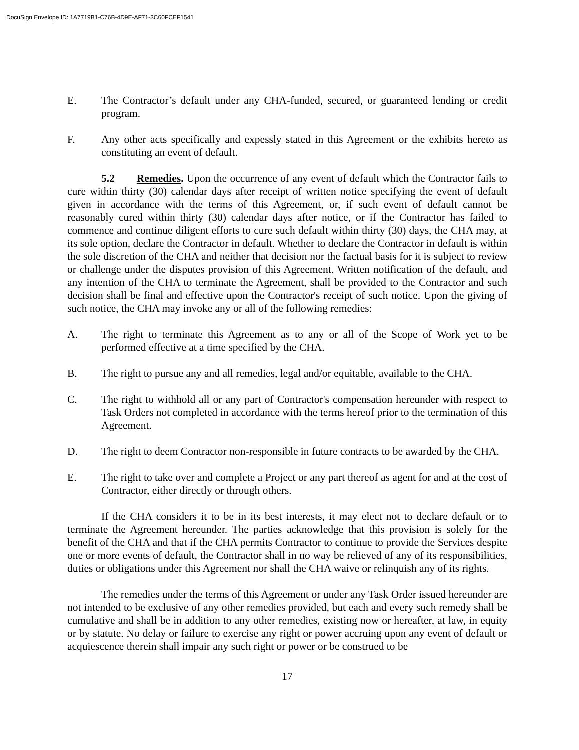DocuSign Envelope ID: 1A7719B1-C76B-4D9E-AF71-3C60FCEF1541
E. The Contractor’s default under any CHA-funded, secured, or guaranteed lending or credit program.
F. Any other acts specifically and expessly stated in this Agreement or the exhibits hereto as constituting an event of default.
5.2 Remedies. Upon the occurrence of any event of default which the Contractor fails to cure within thirty (30) calendar days after receipt of written notice specifying the event of default given in accordance with the terms of this Agreement, or, if such event of default cannot be reasonably cured within thirty (30) calendar days after notice, or if the Contractor has failed to commence and continue diligent efforts to cure such default within thirty (30) days, the CHA may, at its sole option, declare the Contractor in default. Whether to declare the Contractor in default is within the sole discretion of the CHA and neither that decision nor the factual basis for it is subject to review or challenge under the disputes provision of this Agreement. Written notification of the default, and any intention of the CHA to terminate the Agreement, shall be provided to the Contractor and such decision shall be final and effective upon the Contractor's receipt of such notice. Upon the giving of such notice, the CHA may invoke any or all of the following remedies:
A. The right to terminate this Agreement as to any or all of the Scope of Work yet to be performed effective at a time specified by the CHA.
B. The right to pursue any and all remedies, legal and/or equitable, available to the CHA.
C. The right to withhold all or any part of Contractor's compensation hereunder with respect to Task Orders not completed in accordance with the terms hereof prior to the termination of this Agreement.
D. The right to deem Contractor non-responsible in future contracts to be awarded by the CHA.
E. The right to take over and complete a Project or any part thereof as agent for and at the cost of Contractor, either directly or through others.
If the CHA considers it to be in its best interests, it may elect not to declare default or to terminate the Agreement hereunder. The parties acknowledge that this provision is solely for the benefit of the CHA and that if the CHA permits Contractor to continue to provide the Services despite one or more events of default, the Contractor shall in no way be relieved of any of its responsibilities, duties or obligations under this Agreement nor shall the CHA waive or relinquish any of its rights.
The remedies under the terms of this Agreement or under any Task Order issued hereunder are not intended to be exclusive of any other remedies provided, but each and every such remedy shall be cumulative and shall be in addition to any other remedies, existing now or hereafter, at law, in equity or by statute. No delay or failure to exercise any right or power accruing upon any event of default or acquiescence therein shall impair any such right or power or be construed to be
17